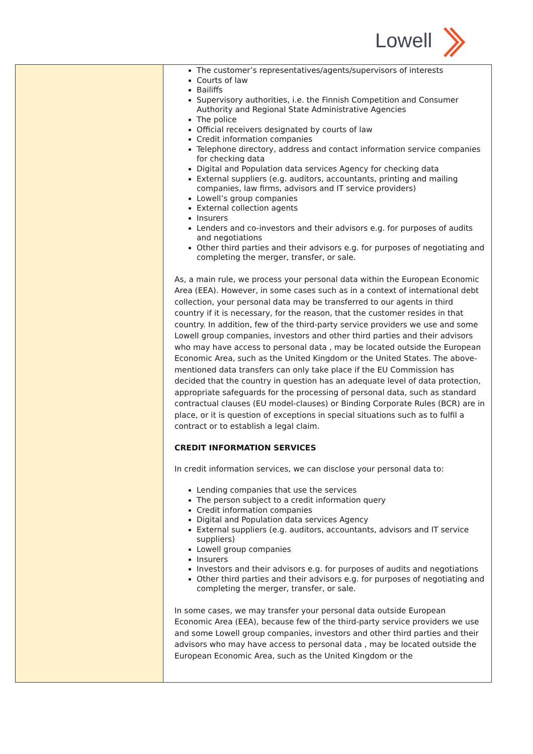Lowell
| | The customer’s representatives/agents/supervisors of interests Courts of law Bailiffs Supervisory authorities, i.e. the Finnish Competition and Consumer Authority and Regional State Administrative Agencies The police Official receivers designated by courts of law Credit information companies Telephone directory, address and contact information service companies for checking data Digital and Population data services Agency for checking data External suppliers (e.g. auditors, accountants, printing and mailing companies, law firms, advisors and IT service providers) Lowell’s group companies External collection agents Insurers Lenders and co-investors and their advisors e.g. for purposes of audits and negotiations Other third parties and their advisors e.g. for purposes of negotiating and completing the merger, transfer, or sale. As, a main rule, we process your personal data within the European Economic Area (EEA). However, in some cases such as in a context of international debt collection, your personal data may be transferred to our agents in third country if it is necessary, for the reason, that the customer resides in that country. In addition, few of the third-party service providers we use and some Lowell group companies, investors and other third parties and their advisors who may have access to personal data , may be located outside the European Economic Area, such as the United Kingdom or the United States. The above-mentioned data transfers can only take place if the EU Commission has decided that the country in question has an adequate level of data protection, appropriate safeguards for the processing of personal data, such as standard contractual clauses (EU model-clauses) or Binding Corporate Rules (BCR) are in place, or it is question of exceptions in special situations such as to fulfil a contract or to establish a legal claim. CREDIT INFORMATION SERVICES In credit information services, we can disclose your personal data to: Lending companies that use the services The person subject to a credit information query Credit information companies Digital and Population data services Agency External suppliers (e.g. auditors, accountants, advisors and IT service suppliers) Lowell group companies Insurers Investors and their advisors e.g. for purposes of audits and negotiations Other third parties and their advisors e.g. for purposes of negotiating and completing the merger, transfer, or sale. In some cases, we may transfer your personal data outside European Economic Area (EEA), because few of the third-party service providers we use and some Lowell group companies, investors and other third parties and their advisors who may have access to personal data , may be located outside the European Economic Area, such as the United Kingdom or the |